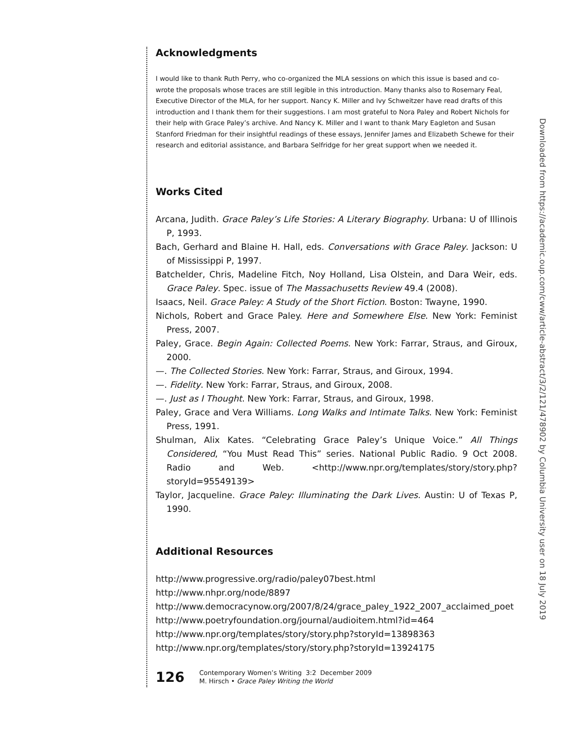Acknowledgments
I would like to thank Ruth Perry, who co-organized the MLA sessions on which this issue is based and co-wrote the proposals whose traces are still legible in this introduction. Many thanks also to Rosemary Feal, Executive Director of the MLA, for her support. Nancy K. Miller and Ivy Schweitzer have read drafts of this introduction and I thank them for their suggestions. I am most grateful to Nora Paley and Robert Nichols for their help with Grace Paley’s archive. And Nancy K. Miller and I want to thank Mary Eagleton and Susan Stanford Friedman for their insightful readings of these essays, Jennifer James and Elizabeth Schewe for their research and editorial assistance, and Barbara Selfridge for her great support when we needed it.
Works Cited
Arcana, Judith. Grace Paley’s Life Stories: A Literary Biography. Urbana: U of Illinois P, 1993.
Bach, Gerhard and Blaine H. Hall, eds. Conversations with Grace Paley. Jackson: U of Mississippi P, 1997.
Batchelder, Chris, Madeline Fitch, Noy Holland, Lisa Olstein, and Dara Weir, eds. Grace Paley. Spec. issue of The Massachusetts Review 49.4 (2008).
Isaacs, Neil. Grace Paley: A Study of the Short Fiction. Boston: Twayne, 1990.
Nichols, Robert and Grace Paley. Here and Somewhere Else. New York: Feminist Press, 2007.
Paley, Grace. Begin Again: Collected Poems. New York: Farrar, Straus, and Giroux, 2000.
—. The Collected Stories. New York: Farrar, Straus, and Giroux, 1994.
—. Fidelity. New York: Farrar, Straus, and Giroux, 2008.
—. Just as I Thought. New York: Farrar, Straus, and Giroux, 1998.
Paley, Grace and Vera Williams. Long Walks and Intimate Talks. New York: Feminist Press, 1991.
Shulman, Alix Kates. “Celebrating Grace Paley’s Unique Voice.” All Things Considered, “You Must Read This” series. National Public Radio. 9 Oct 2008. Radio and Web. <http://www.npr.org/templates/story/story.php?storyId=95549139>
Taylor, Jacqueline. Grace Paley: Illuminating the Dark Lives. Austin: U of Texas P, 1990.
Additional Resources
http://www.progressive.org/radio/paley07best.html
http://www.nhpr.org/node/8897
http://www.democracynow.org/2007/8/24/grace_paley_1922_2007_acclaimed_poet
http://www.poetryfoundation.org/journal/audioitem.html?id=464
http://www.npr.org/templates/story/story.php?storyId=13898363
http://www.npr.org/templates/story/story.php?storyId=13924175
126
Contemporary Women’s Writing 3:2 December 2009
M. Hirsch • Grace Paley Writing the World
Downloaded from https://academic.oup.com/cww/article-abstract/3/2/121/478902 by Columbia University user on 18 July 2019